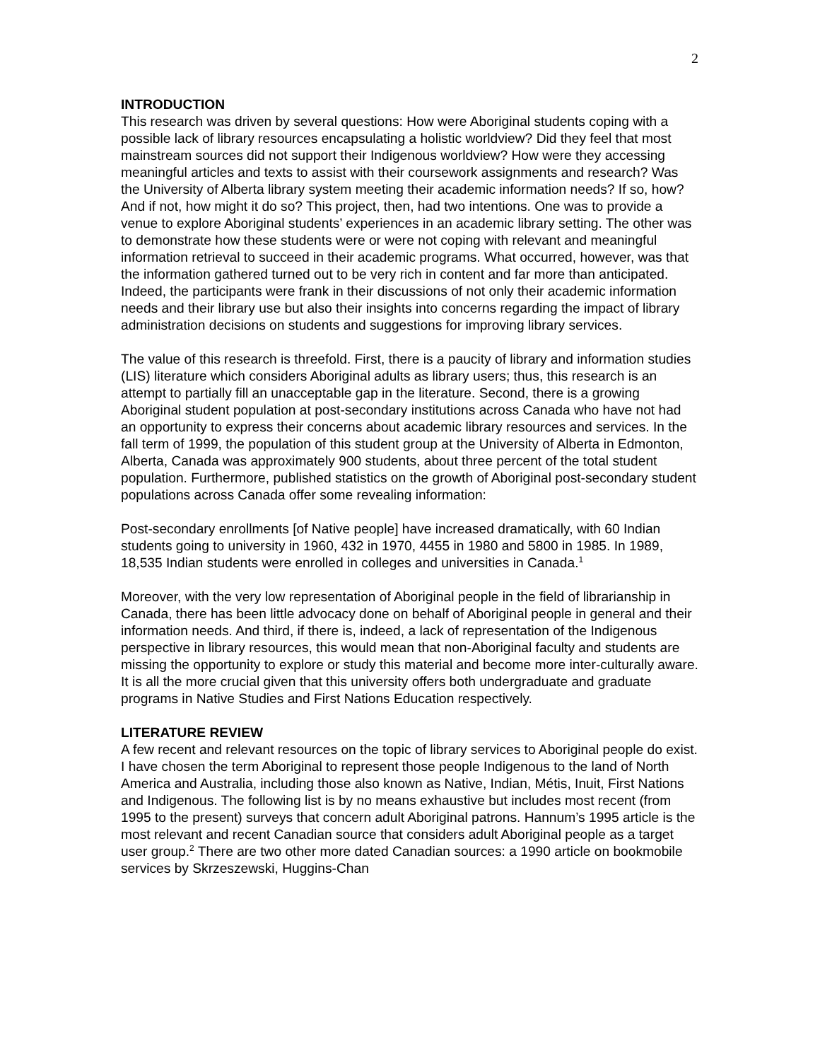2
INTRODUCTION
This research was driven by several questions: How were Aboriginal students coping with a possible lack of library resources encapsulating a holistic worldview? Did they feel that most mainstream sources did not support their Indigenous worldview? How were they accessing meaningful articles and texts to assist with their coursework assignments and research? Was the University of Alberta library system meeting their academic information needs? If so, how? And if not, how might it do so? This project, then, had two intentions. One was to provide a venue to explore Aboriginal students’ experiences in an academic library setting. The other was to demonstrate how these students were or were not coping with relevant and meaningful information retrieval to succeed in their academic programs. What occurred, however, was that the information gathered turned out to be very rich in content and far more than anticipated. Indeed, the participants were frank in their discussions of not only their academic information needs and their library use but also their insights into concerns regarding the impact of library administration decisions on students and suggestions for improving library services.
The value of this research is threefold. First, there is a paucity of library and information studies (LIS) literature which considers Aboriginal adults as library users; thus, this research is an attempt to partially fill an unacceptable gap in the literature. Second, there is a growing Aboriginal student population at post-secondary institutions across Canada who have not had an opportunity to express their concerns about academic library resources and services. In the fall term of 1999, the population of this student group at the University of Alberta in Edmonton, Alberta, Canada was approximately 900 students, about three percent of the total student population. Furthermore, published statistics on the growth of Aboriginal post-secondary student populations across Canada offer some revealing information:
Post-secondary enrollments [of Native people] have increased dramatically, with 60 Indian students going to university in 1960, 432 in 1970, 4455 in 1980 and 5800 in 1985. In 1989, 18,535 Indian students were enrolled in colleges and universities in Canada.<sup>1</sup>
Moreover, with the very low representation of Aboriginal people in the field of librarianship in Canada, there has been little advocacy done on behalf of Aboriginal people in general and their information needs. And third, if there is, indeed, a lack of representation of the Indigenous perspective in library resources, this would mean that non-Aboriginal faculty and students are missing the opportunity to explore or study this material and become more inter-culturally aware. It is all the more crucial given that this university offers both undergraduate and graduate programs in Native Studies and First Nations Education respectively.
LITERATURE REVIEW
A few recent and relevant resources on the topic of library services to Aboriginal people do exist. I have chosen the term Aboriginal to represent those people Indigenous to the land of North America and Australia, including those also known as Native, Indian, Métis, Inuit, First Nations and Indigenous. The following list is by no means exhaustive but includes most recent (from 1995 to the present) surveys that concern adult Aboriginal patrons. Hannum’s 1995 article is the most relevant and recent Canadian source that considers adult Aboriginal people as a target user group.<sup>2</sup> There are two other more dated Canadian sources: a 1990 article on bookmobile services by Skrzeszewski, Huggins-Chan